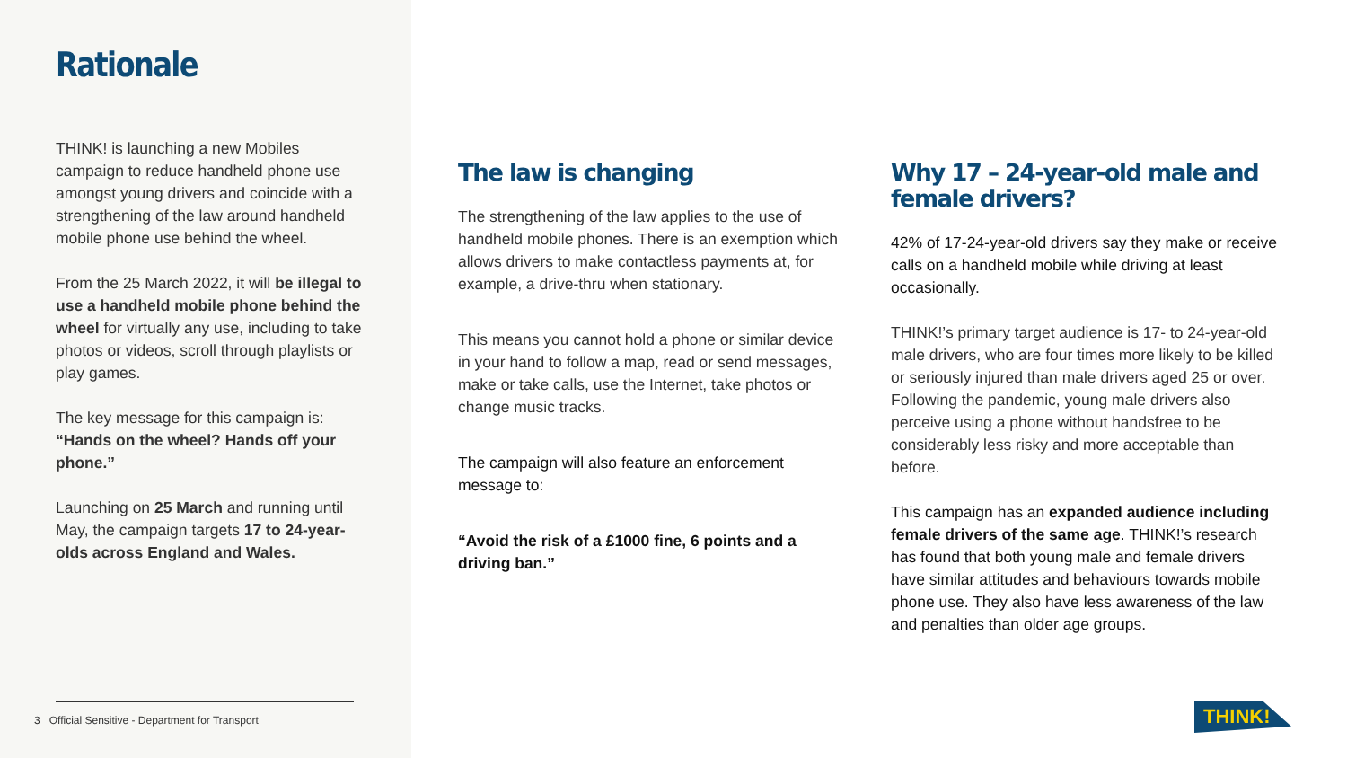Rationale
THINK! is launching a new Mobiles campaign to reduce handheld phone use amongst young drivers and coincide with a strengthening of the law around handheld mobile phone use behind the wheel.
From the 25 March 2022, it will be illegal to use a handheld mobile phone behind the wheel for virtually any use, including to take photos or videos, scroll through playlists or play games.
The key message for this campaign is: “Hands on the wheel? Hands off your phone.”
Launching on 25 March and running until May, the campaign targets 17 to 24-year-olds across England and Wales.
The law is changing
The strengthening of the law applies to the use of handheld mobile phones. There is an exemption which allows drivers to make contactless payments at, for example, a drive-thru when stationary.
This means you cannot hold a phone or similar device in your hand to follow a map, read or send messages, make or take calls, use the Internet, take photos or change music tracks.
The campaign will also feature an enforcement message to:
“Avoid the risk of a £1000 fine, 6 points and a driving ban.”
Why 17 – 24-year-old male and female drivers?
42% of 17-24-year-old drivers say they make or receive calls on a handheld mobile while driving at least occasionally.
THINK!’s primary target audience is 17- to 24-year-old male drivers, who are four times more likely to be killed or seriously injured than male drivers aged 25 or over. Following the pandemic, young male drivers also perceive using a phone without handsfree to be considerably less risky and more acceptable than before.
This campaign has an expanded audience including female drivers of the same age. THINK!’s research has found that both young male and female drivers have similar attitudes and behaviours towards mobile phone use. They also have less awareness of the law and penalties than older age groups.
3 Official Sensitive - Department for Transport
THINK!